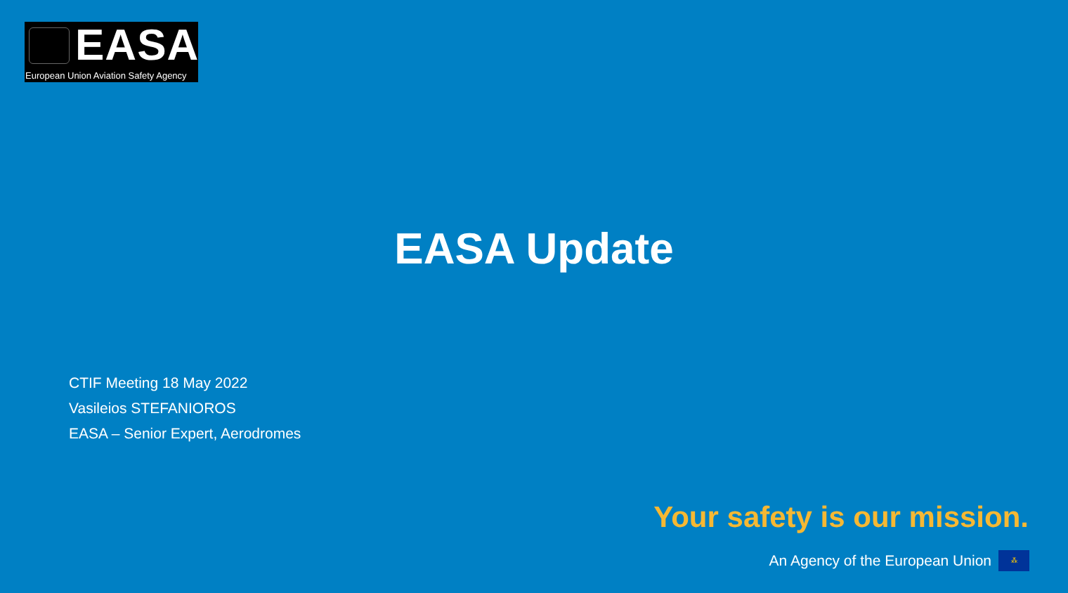EASA
European Union Aviation Safety Agency
EASA Update
CTIF Meeting 18 May 2022
Vasileios STEFANIOROS
EASA – Senior Expert, Aerodromes
Your safety is our mission.
An Agency of the European Union
⁂